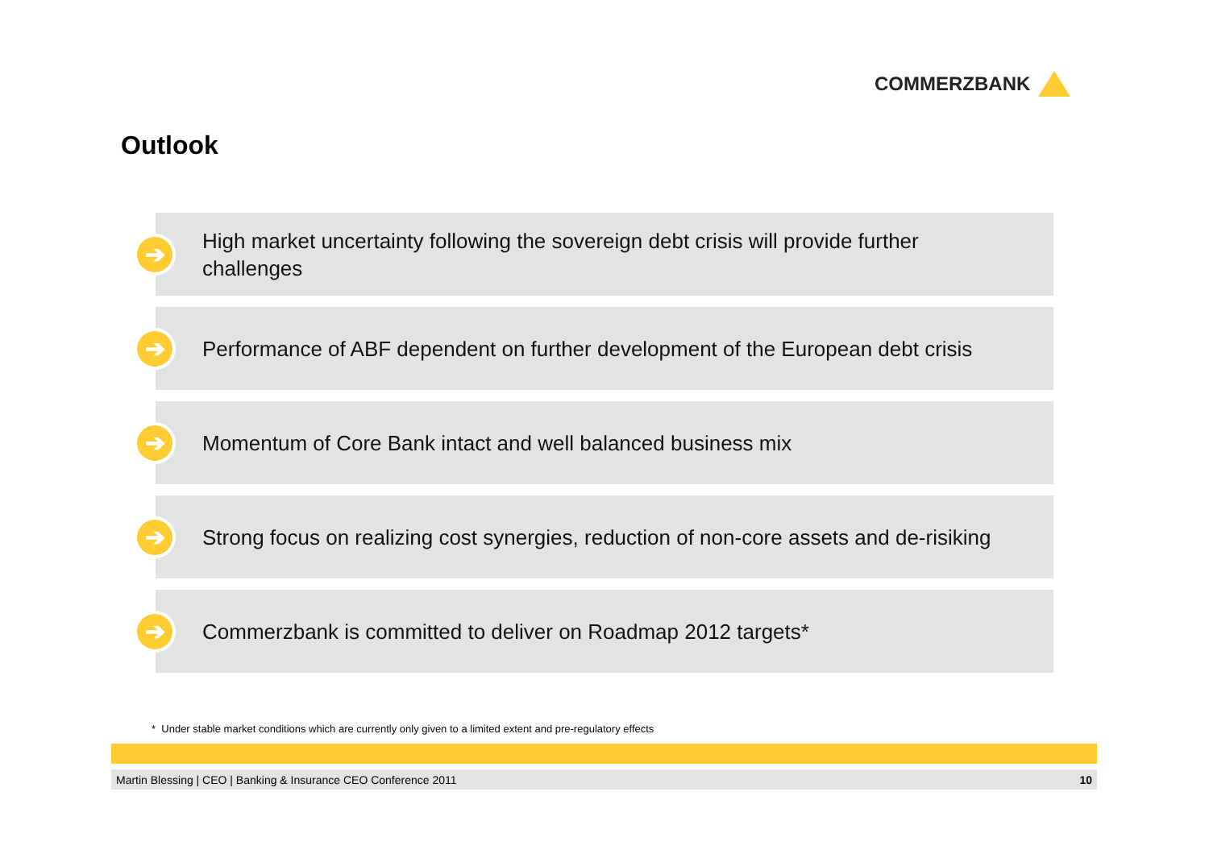COMMERZBANK
Outlook
➔
High market uncertainty following the sovereign debt crisis will provide further challenges
➔
Performance of ABF dependent on further development of the European debt crisis
➔
Momentum of Core Bank intact and well balanced business mix
➔
Strong focus on realizing cost synergies, reduction of non-core assets and de-risiking
➔
Commerzbank is committed to deliver on Roadmap 2012 targets*
* Under stable market conditions which are currently only given to a limited extent and pre-regulatory effects
Martin Blessing | CEO | Banking & Insurance CEO Conference 2011 10